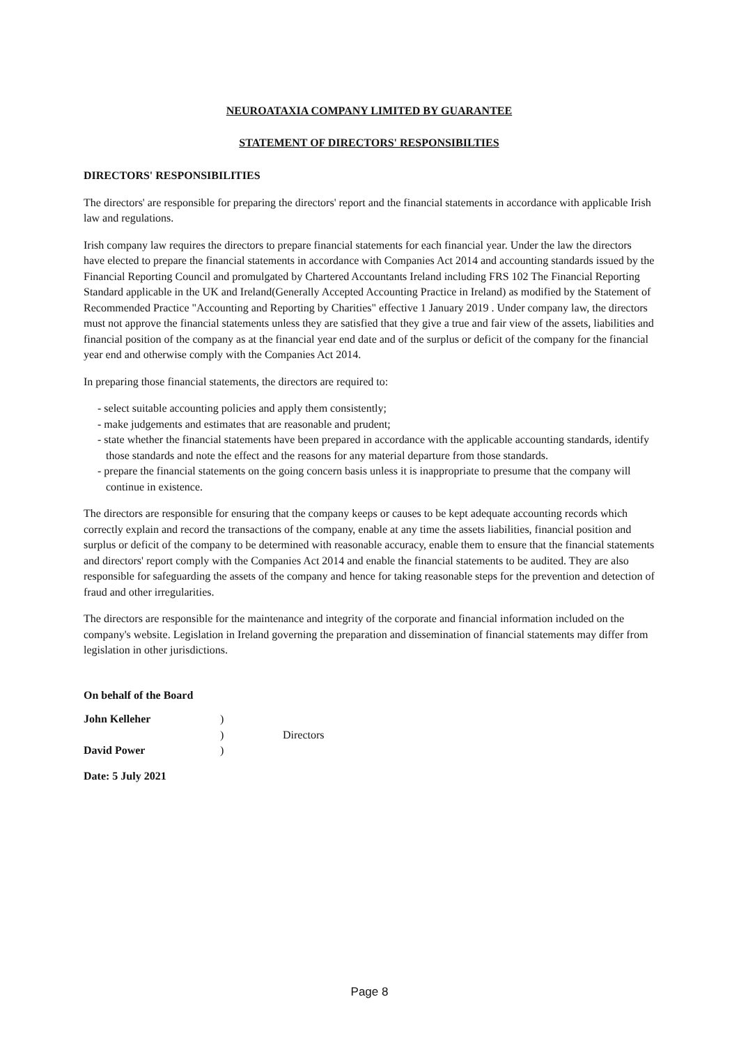NEUROATAXIA COMPANY LIMITED BY GUARANTEE
STATEMENT OF DIRECTORS' RESPONSIBILTIES
DIRECTORS' RESPONSIBILITIES
The directors' are responsible for preparing the directors' report and the financial statements in accordance with applicable Irish law and regulations.
Irish company law requires the directors to prepare financial statements for each financial year. Under the law the directors have elected to prepare the financial statements in accordance with Companies Act 2014 and accounting standards issued by the Financial Reporting Council and promulgated by Chartered Accountants Ireland including FRS 102 The Financial Reporting Standard applicable in the UK and Ireland(Generally Accepted Accounting Practice in Ireland) as modified by the Statement of Recommended Practice "Accounting and Reporting by Charities" effective 1 January 2019 . Under company law, the directors must not approve the financial statements unless they are satisfied that they give a true and fair view of the assets, liabilities and financial position of the company as at the financial year end date and of the surplus or deficit of the company for the financial year end and otherwise comply with the Companies Act 2014.
In preparing those financial statements, the directors are required to:
- select suitable accounting policies and apply them consistently;
- make judgements and estimates that are reasonable and prudent;
- state whether the financial statements have been prepared in accordance with the applicable accounting standards, identify those standards and note the effect and the reasons for any material departure from those standards.
- prepare the financial statements on the going concern basis unless it is inappropriate to presume that the company will continue in existence.
The directors are responsible for ensuring that the company keeps or causes to be kept adequate accounting records which correctly explain and record the transactions of the company, enable at any time the assets liabilities, financial position and surplus or deficit of the company to be determined with reasonable accuracy, enable them to ensure that the financial statements and directors' report comply with the Companies Act 2014 and enable the financial statements to be audited. They are also responsible for safeguarding the assets of the company and hence for taking reasonable steps for the prevention and detection of fraud and other irregularities.
The directors are responsible for the maintenance and integrity of the corporate and financial information included on the company's website. Legislation in Ireland governing the preparation and dissemination of financial statements may differ from legislation in other jurisdictions.
On behalf of the Board
| John Kelleher | ) | |
| | ) | Directors |
| David Power | ) | |
Date: 5 July 2021
Page 8